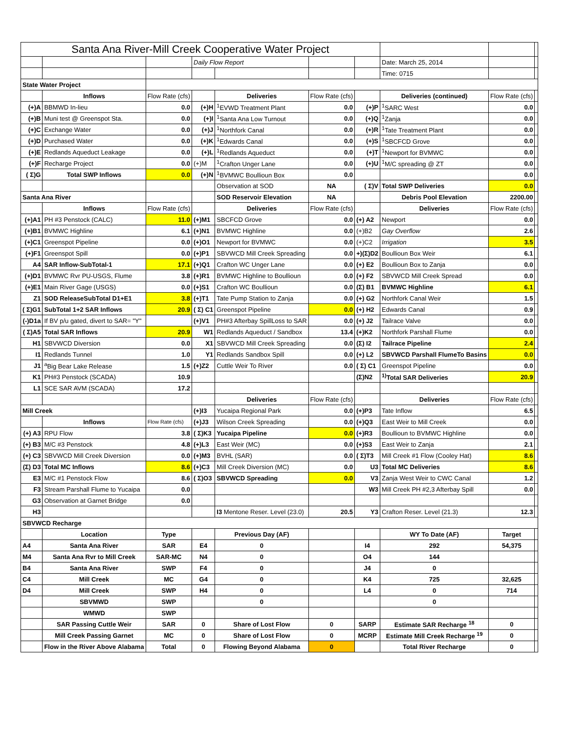| Santa Ana River-Mill Creek Cooperative Water Project | | | | | | | | | |
| | | | Daily Flow Report | | | | Date: March 25, 2014 | | |
| | | | | | | | Time: 0715 | | |
| State Water Project | | | | | | | | | |
| | Inflows | Flow Rate (cfs) | | Deliveries | Flow Rate (cfs) | | Deliveries (continued) | Flow Rate (cfs) | |
| (+)A | BBMWD In-lieu | 0.0 | (+)H | <sup>1</sup> EVWD Treatment Plant | 0.0 | (+)P | <sup>1</sup> SARC West | 0.0 | |
| (+)B | Muni test @ Greenspot Sta. | 0.0 | (+)I | <sup>1</sup> Santa Ana Low Turnout | 0.0 | (+)Q | <sup>1</sup> Zanja | 0.0 | |
| (+)C | Exchange Water | 0.0 | (+)J | <sup>1</sup> Northfork Canal | 0.0 | (+)R | <sup>1</sup> Tate Treatment Plant | 0.0 | |
| (+)D | Purchased Water | 0.0 | (+)K | <sup>1</sup> Edwards Canal | 0.0 | (+)S | <sup>1</sup> SBCFCD Grove | 0.0 | |
| (+)E | Redlands Aqueduct Leakage | 0.0 | (+)L | <sup>1</sup> Redlands Aqueduct | 0.0 | (+)T | <sup>1</sup> Newport for BVMWC | 0.0 | |
| (+)F | Recharge Project | 0.0 | (+)M | <sup>1</sup> Crafton Unger Lane | 0.0 | (+)U | <sup>1</sup> M/C spreading @ ZT | 0.0 | |
| ( Σ)G | Total SWP Inflows | 0.0 | (+)N | <sup>1</sup> BVMWC Boullioun Box | 0.0 | | | 0.0 | |
| | | | | Observation at SOD | NA | ( Σ)V | Total SWP Deliveries | 0.0 | |
| Santa Ana River | | | | SOD Reservoir Elevation | NA | | Debris Pool Elevation | 2200.00 | |
| | Inflows | Flow Rate (cfs) | | Deliveries | Flow Rate (cfs) | | Deliveries | Flow Rate (cfs) | |
| (+)A1 | PH #3 Penstock (CALC) | 11.0 | (+)M1 | SBCFCD Grove | 0.0 | (+) A2 | Newport | 0.0 | |
| (+)B1 | BVMWC Highline | 6.1 | (+)N1 | BVMWC Highline | 0.0 | (+)B2 | Gay Overflow | 2.6 | |
| (+)C1 | Greenspot Pipeline | 0.0 | (+)O1 | Newport for BVMWC | 0.0 | (+)C2 | Irrigation | 3.5 | |
| (+)F1 | Greenspot Spill | 0.0 | (+)P1 | SBVWCD Mill Creek Spreading | 0.0 | +)(Σ)D2 | Boullioun Box Weir | 6.1 | |
| A4 | SAR Inflow-SubTotal-1 | 17.1 | (+)Q1 | Crafton WC Unger Lane | 0.0 | (+) E2 | Boullioun Box to Zanja | 0.0 | |
| (+)D1 | BVMWC Rvr PU-USGS, Flume | 3.8 | (+)R1 | BVMWC Highline to Boullioun | 0.0 | (+) F2 | SBVWCD Mill Creek Spread | 0.0 | |
| (+)E1 | Main River Gage (USGS) | 0.0 | (+)S1 | Crafton WC Boullioun | 0.0 | (Σ) B1 | BVMWC Highline | 6.1 | |
| Z1 | SOD ReleaseSubTotal D1+E1 | 3.8 | (+)T1 | Tate Pump Station to Zanja | 0.0 | (+) G2 | Northfork Canal Weir | 1.5 | |
| ( Σ)G1 | SubTotal 1+2 SAR Inflows | 20.9 | ( Σ) C1 | Greenspot Pipeline | 0.0 | (+) H2 | Edwards Canal | 0.9 | |
| (-)D1a | If BV p/u gated, divert to SAR= "Y" | | (+)V1 | PH#3 Afterbay SpillLoss to SAR | 0.0 | (+) J2 | Tailrace Valve | 0.0 | |
| ( Σ)A5 | Total SAR Inflows | 20.9 | W1 | Redlands Aqueduct / Sandbox | 13.4 | (+)K2 | Northfork Parshall Flume | 0.0 | |
| H1 | SBVWCD Diversion | 0.0 | X1 | SBVWCD Mill Creek Spreading | 0.0 | (Σ) I2 | Tailrace Pipeline | 2.4 | |
| I1 | Redlands Tunnel | 1.0 | Y1 | Redlands Sandbox Spill | 0.0 | (+) L2 | SBVWCD Parshall FlumeTo Basins | 0.0 | |
| J1 | <sup>a</sup> Big Bear Lake Release | 1.5 | (+)Z2 | Cuttle Weir To River | 0.0 | ( Σ) C1 | Greenspot Pipeline | 0.0 | |
| K1 | PH#3 Penstock (SCADA) | 10.9 | | | | (Σ)N2 | <sup>1)</sup> Total SAR Deliveries | 20.9 | |
| L1 | SCE SAR AVM (SCADA) | 17.2 | | | | | | | |
| | | | | Deliveries | Flow Rate (cfs) | | Deliveries | Flow Rate (cfs) | |
| Mill Creek | | | (+)I3 | Yucaipa Regional Park | 0.0 | (+)P3 | Tate Inflow | 6.5 | |
| | Inflows | Flow Rate (cfs) | (+)J3 | Wilson Creek Spreading | 0.0 | (+)Q3 | East Weir to Mill Creek | 0.0 | |
| (+) A3 | RPU Flow | 3.8 | ( Σ)K3 | Yucaipa Pipeline | 0.0 | (+)R3 | Boullioun to BVMWC Highline | 0.0 | |
| (+) B3 | M/C #3 Penstock | 4.8 | (+)L3 | East Weir (MC) | 0.0 | (+)S3 | East Weir to Zanja | 2.1 | |
| (+) C3 | SBVWCD Mill Creek Diversion | 0.0 | (+)M3 | BVHL (SAR) | 0.0 | ( Σ)T3 | Mill Creek #1 Flow (Cooley Hat) | 8.6 | |
| (Σ) D3 | Total MC Inflows | 8.6 | (+)C3 | Mill Creek Diversion (MC) | 0.0 | U3 | Total MC Deliveries | 8.6 | |
| E3 | M/C #1 Penstock Flow | 8.6 | ( Σ)O3 | SBVWCD Spreading | 0.0 | V3 | Zanja West Weir to CWC Canal | 1.2 | |
| F3 | Stream Parshall Flume to Yucaipa | 0.0 | | | | W3 | Mill Creek PH #2,3 Afterbay Spill | 0.0 | |
| G3 | Observation at Garnet Bridge | 0.0 | | | | | | | |
| H3 | | | | I3 Mentone Reser. Level (23.0) | 20.5 | Y3 | Crafton Reser. Level (21.3) | 12.3 | |
| SBVWCD Recharge | | | | | | | | | |
| | Location | Type | | Previous Day (AF) | | | WY To Date (AF) | Target | |
| A4 | Santa Ana River | SAR | E4 | 0 | | I4 | 292 | 54,375 | |
| M4 | Santa Ana Rvr to Mill Creek | SAR-MC | N4 | 0 | | O4 | 144 | | |
| B4 | Santa Ana River | SWP | F4 | 0 | | J4 | 0 | | |
| C4 | Mill Creek | MC | G4 | 0 | | K4 | 725 | 32,625 | |
| D4 | Mill Creek | SWP | H4 | 0 | | L4 | 0 | 714 | |
| | SBVMWD | SWP | | 0 | | | 0 | | |
| | WMWD | SWP | | | | | | | |
| | SAR Passing Cuttle Weir | SAR | 0 | Share of Lost Flow | 0 | SARP | Estimate SAR Recharge <sup>18</sup> | 0 | |
| | Mill Creek Passing Garnet | MC | 0 | Share of Lost Flow | 0 | MCRP | Estimate Mill Creek Recharge <sup>19</sup> | 0 | |
| | Flow in the River Above Alabama | Total | 0 | Flowing Beyond Alabama | 0 | | Total River Recharge | 0 | |